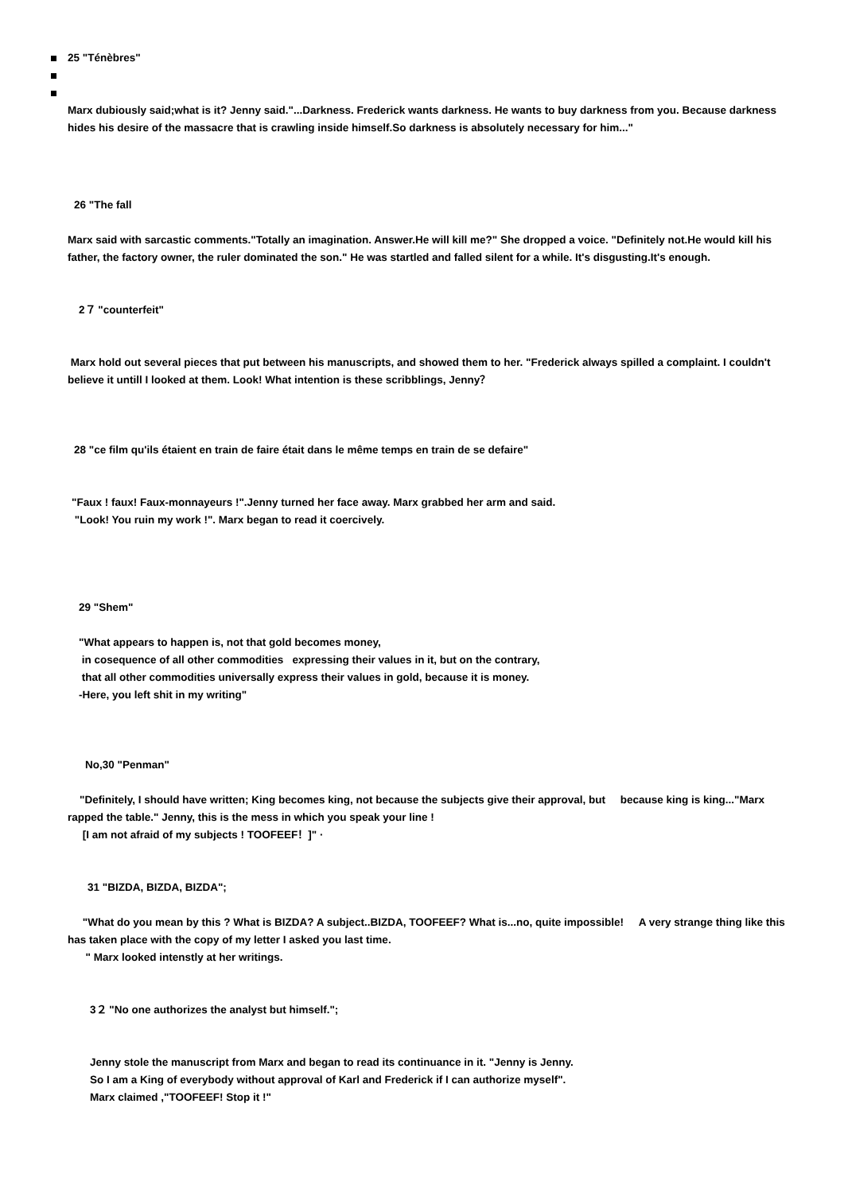25 "Ténèbres"
Marx dubiously said;what is it? Jenny said."...Darkness. Frederick wants darkness. He wants to buy darkness from you. Because darkness hides his desire of the massacre that is crawling inside himself.So darkness is absolutely necessary for him..."
26 "The fall
Marx said with sarcastic comments."Totally an imagination. Answer.He will kill me?" She dropped a voice. "Definitely not.He would kill his father, the factory owner, the ruler dominated the son." He was startled and falled silent for a while. It's disgusting.It's enough.
2７ "counterfeit"
Marx hold out several pieces that put between his manuscripts, and showed them to her. "Frederick always spilled a complaint. I couldn't believe it untill I looked at them. Look! What intention is these scribblings, Jenny？
28 "ce film qu'ils étaient en train de faire était dans le même temps en train de se defaire"
"Faux ! faux! Faux-monnayeurs !".Jenny turned her face away. Marx grabbed her arm and said.
"Look! You ruin my work !". Marx began to read it coercively.
29 "Shem"
"What appears to happen is, not that gold becomes money,
in cosequence of all other commodities expressing their values in it, but on the contrary,
that all other commodities universally express their values in gold, because it is money.
-Here, you left shit in my writing"
No,30 "Penman"
"Definitely, I should have written; King becomes king, not because the subjects give their approval, but because king is king..."Marx rapped the table." Jenny, this is the mess in which you speak your line !
[I am not afraid of my subjects ! TOOFEEF！]" ·
31 "BIZDA, BIZDA, BIZDA";
"What do you mean by this ? What is BIZDA? A subject..BIZDA, TOOFEEF? What is...no, quite impossible! A very strange thing like this has taken place with the copy of my letter I asked you last time.
" Marx looked intenstly at her writings.
3２ "No one authorizes the analyst but himself.";
Jenny stole the manuscript from Marx and began to read its continuance in it. "Jenny is Jenny.
So I am a King of everybody without approval of Karl and Frederick if I can authorize myself".
Marx claimed ,"TOOFEEF! Stop it !"